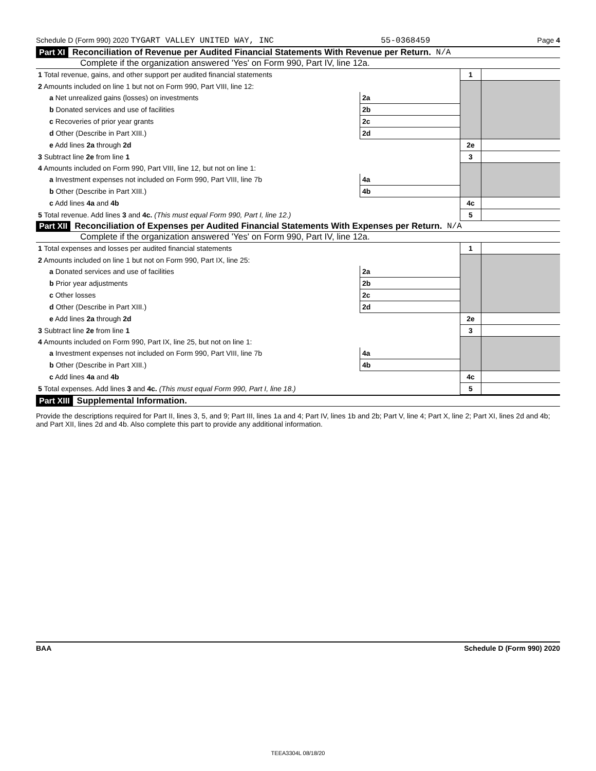Schedule D (Form 990) 2020 TYGART VALLEY UNITED WAY, INC 55-0368459 Page 4
Part XI Reconciliation of Revenue per Audited Financial Statements With Revenue per Return. N/A
Complete if the organization answered 'Yes' on Form 990, Part IV, line 12a.
| 1 Total revenue, gains, and other support per audited financial statements | | | 1 | |
| 2 Amounts included on line 1 but not on Form 990, Part VIII, line 12: | | | | |
| a Net unrealized gains (losses) on investments | 2a | | | |
| b Donated services and use of facilities | 2b | | | |
| c Recoveries of prior year grants | 2c | | | |
| d Other (Describe in Part XIII.) | 2d | | | |
| e Add lines 2a through 2d | | | 2e | |
| 3 Subtract line 2e from line 1 | | | 3 | |
| 4 Amounts included on Form 990, Part VIII, line 12, but not on line 1: | | | | |
| a Investment expenses not included on Form 990, Part VIII, line 7b | 4a | | | |
| b Other (Describe in Part XIII.) | 4b | | | |
| c Add lines 4a and 4b | | | 4c | |
| 5 Total revenue. Add lines 3 and 4c. (This must equal Form 990, Part I, line 12.) | | | 5 | |
Part XII Reconciliation of Expenses per Audited Financial Statements With Expenses per Return. N/A
Complete if the organization answered 'Yes' on Form 990, Part IV, line 12a.
| 1 Total expenses and losses per audited financial statements | | | 1 | |
| 2 Amounts included on line 1 but not on Form 990, Part IX, line 25: | | | | |
| a Donated services and use of facilities | 2a | | | |
| b Prior year adjustments | 2b | | | |
| c Other losses | 2c | | | |
| d Other (Describe in Part XIII.) | 2d | | | |
| e Add lines 2a through 2d | | | 2e | |
| 3 Subtract line 2e from line 1 | | | 3 | |
| 4 Amounts included on Form 990, Part IX, line 25, but not on line 1: | | | | |
| a Investment expenses not included on Form 990, Part VIII, line 7b | 4a | | | |
| b Other (Describe in Part XIII.) | 4b | | | |
| c Add lines 4a and 4b | | | 4c | |
| 5 Total expenses. Add lines 3 and 4c. (This must equal Form 990, Part I, line 18.) | | | 5 | |
Part XIII Supplemental Information.
Provide the descriptions required for Part II, lines 3, 5, and 9; Part III, lines 1a and 4; Part IV, lines 1b and 2b; Part V, line 4; Part X, line 2; Part XI, lines 2d and 4b; and Part XII, lines 2d and 4b. Also complete this part to provide any additional information.
BAA Schedule D (Form 990) 2020
TEEA3304L 08/18/20